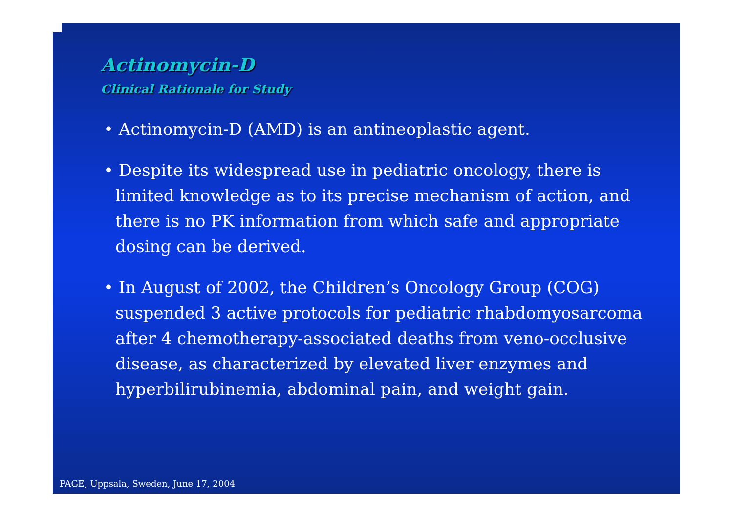Actinomycin-D
Clinical Rationale for Study
• Actinomycin-D (AMD) is an antineoplastic agent.
• Despite its widespread use in pediatric oncology, there is limited knowledge as to its precise mechanism of action, and there is no PK information from which safe and appropriate dosing can be derived.
• In August of 2002, the Children’s Oncology Group (COG) suspended 3 active protocols for pediatric rhabdomyosarcoma after 4 chemotherapy-associated deaths from veno-occlusive disease, as characterized by elevated liver enzymes and hyperbilirubinemia, abdominal pain, and weight gain.
PAGE, Uppsala, Sweden, June 17, 2004